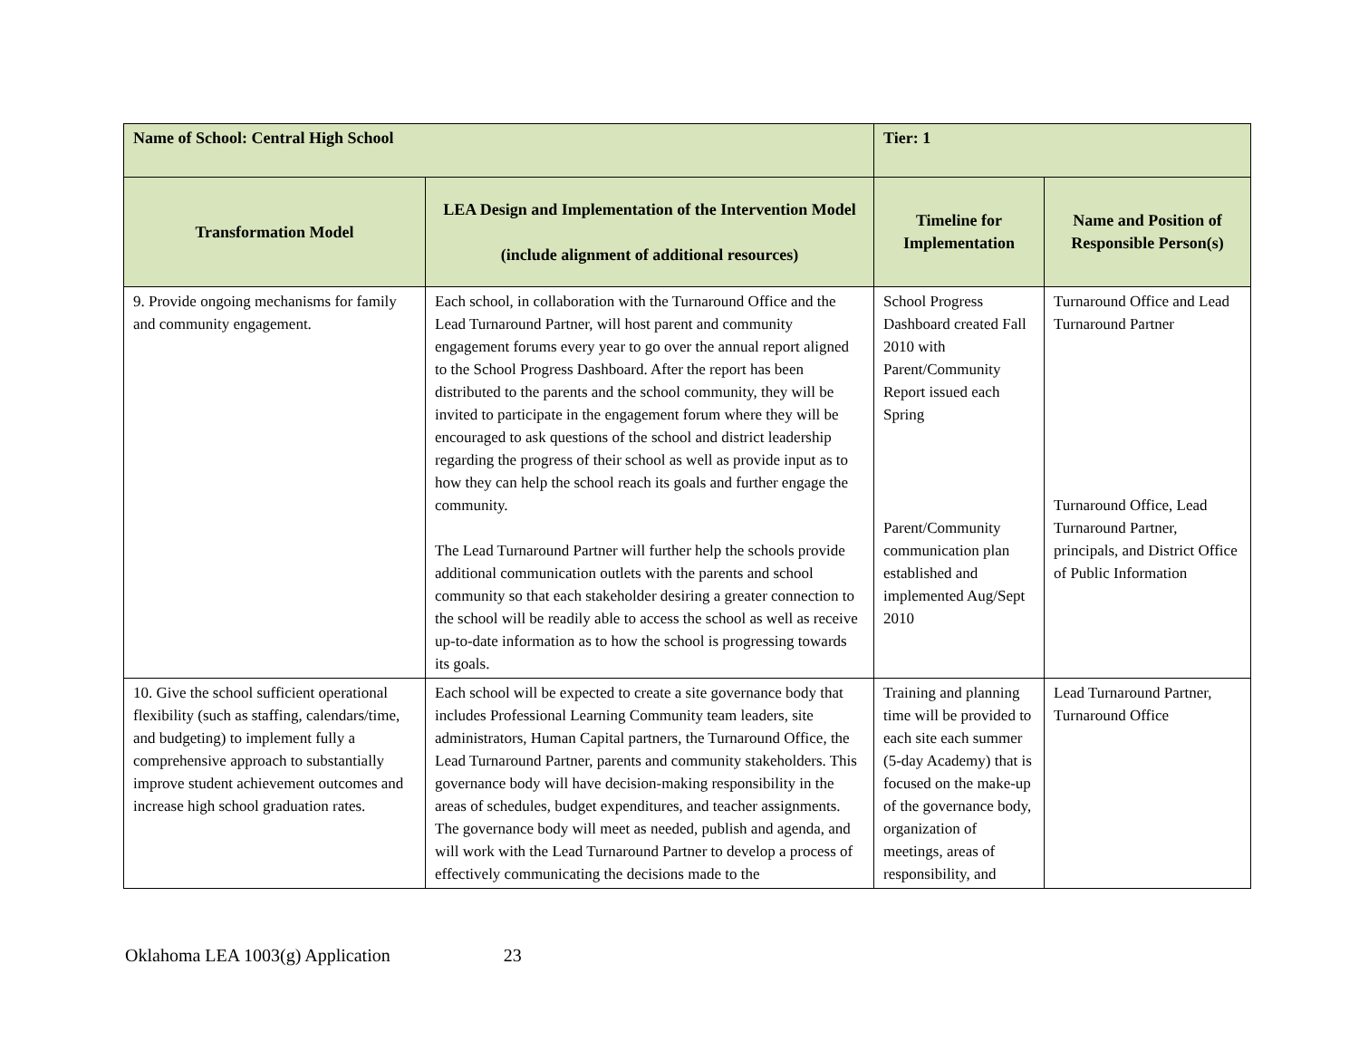| Name of School: Central High School | | Tier: 1 | |
| Transformation Model | LEA Design and Implementation of the Intervention Model (include alignment of additional resources) | Timeline for Implementation | Name and Position of Responsible Person(s) |
| 9. Provide ongoing mechanisms for family and community engagement. | Each school, in collaboration with the Turnaround Office and the Lead Turnaround Partner, will host parent and community engagement forums every year to go over the annual report aligned to the School Progress Dashboard. After the report has been distributed to the parents and the school community, they will be invited to participate in the engagement forum where they will be encouraged to ask questions of the school and district leadership regarding the progress of their school as well as provide input as to how they can help the school reach its goals and further engage the community. The Lead Turnaround Partner will further help the schools provide additional communication outlets with the parents and school community so that each stakeholder desiring a greater connection to the school will be readily able to access the school as well as receive up-to-date information as to how the school is progressing towards its goals. | School Progress Dashboard created Fall 2010 with Parent/Community Report issued each Spring Parent/Community communication plan established and implemented Aug/Sept 2010 | Turnaround Office and Lead Turnaround Partner Turnaround Office, Lead Turnaround Partner, principals, and District Office of Public Information |
| 10. Give the school sufficient operational flexibility (such as staffing, calendars/time, and budgeting) to implement fully a comprehensive approach to substantially improve student achievement outcomes and increase high school graduation rates. | Each school will be expected to create a site governance body that includes Professional Learning Community team leaders, site administrators, Human Capital partners, the Turnaround Office, the Lead Turnaround Partner, parents and community stakeholders. This governance body will have decision-making responsibility in the areas of schedules, budget expenditures, and teacher assignments. The governance body will meet as needed, publish and agenda, and will work with the Lead Turnaround Partner to develop a process of effectively communicating the decisions made to the | Training and planning time will be provided to each site each summer (5-day Academy) that is focused on the make-up of the governance body, organization of meetings, areas of responsibility, and | Lead Turnaround Partner, Turnaround Office |
Oklahoma LEA 1003(g) Application 23